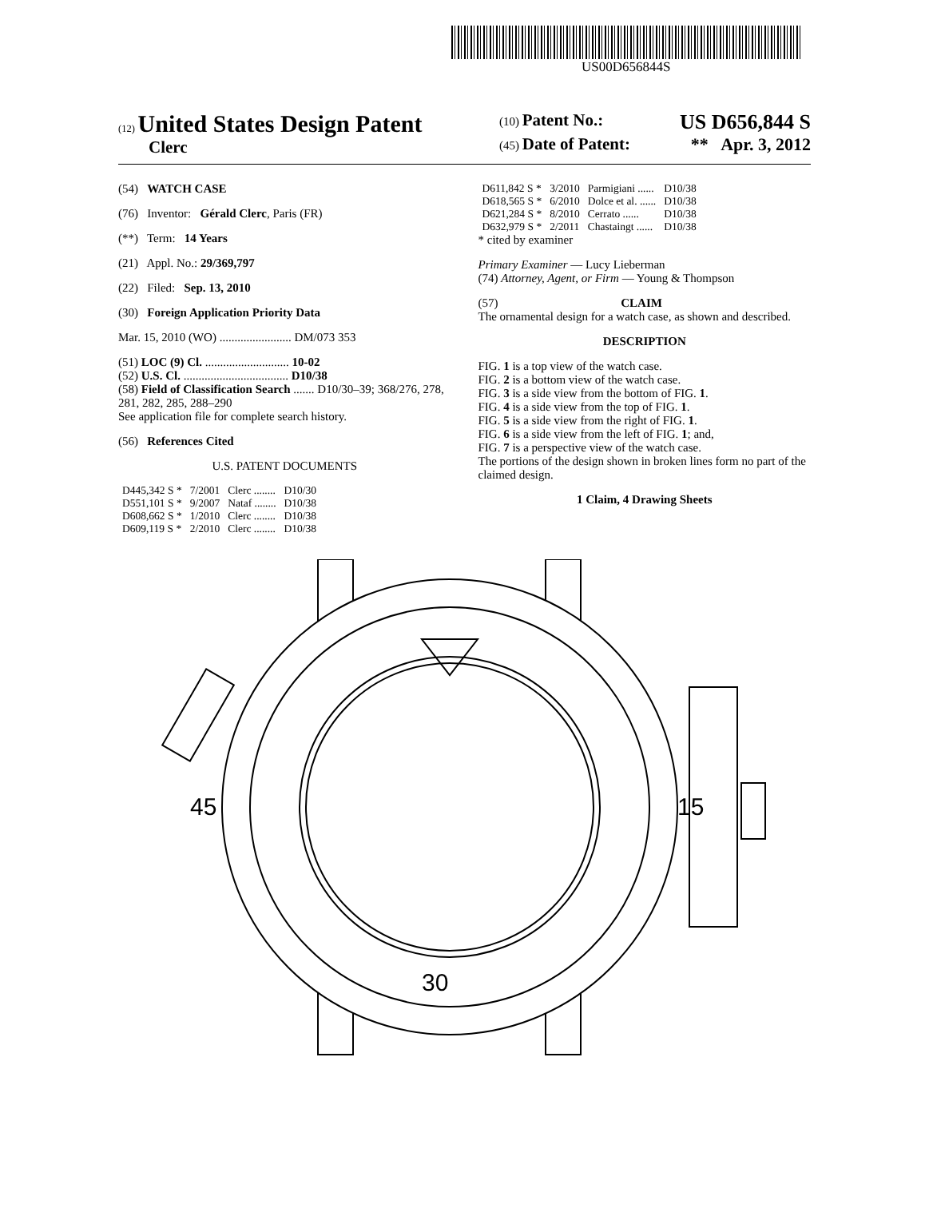US00D656844S
(12) United States Design Patent
Clerc
(10) Patent No.: US D656,844 S
(45) Date of Patent: ** Apr. 3, 2012
(54) WATCH CASE
(76) Inventor: Gérald Clerc, Paris (FR)
(**) Term: 14 Years
(21) Appl. No.: 29/369,797
(22) Filed: Sep. 13, 2010
(30) Foreign Application Priority Data
Mar. 15, 2010 (WO) ........................ DM/073 353
(51) LOC (9) Cl. ............................ 10-02
(52) U.S. Cl. ................................... D10/38
(58) Field of Classification Search ....... D10/30–39; 368/276, 278, 281, 282, 285, 288–290
See application file for complete search history.
(56) References Cited
U.S. PATENT DOCUMENTS
| D445,342 S * | 7/2001 | Clerc ........ | D10/30 |
| D551,101 S * | 9/2007 | Nataf ........ | D10/38 |
| D608,662 S * | 1/2010 | Clerc ........ | D10/38 |
| D609,119 S * | 2/2010 | Clerc ........ | D10/38 |
| D611,842 S * | 3/2010 | Parmigiani ...... | D10/38 |
| D618,565 S * | 6/2010 | Dolce et al. ...... | D10/38 |
| D621,284 S * | 8/2010 | Cerrato ...... | D10/38 |
| D632,979 S * | 2/2011 | Chastaingt ...... | D10/38 |
* cited by examiner
Primary Examiner — Lucy Lieberman
(74) Attorney, Agent, or Firm — Young & Thompson
(57) CLAIM
The ornamental design for a watch case, as shown and described.
DESCRIPTION
FIG. 1 is a top view of the watch case.
FIG. 2 is a bottom view of the watch case.
FIG. 3 is a side view from the bottom of FIG. 1.
FIG. 4 is a side view from the top of FIG. 1.
FIG. 5 is a side view from the right of FIG. 1.
FIG. 6 is a side view from the left of FIG. 1; and,
FIG. 7 is a perspective view of the watch case.
The portions of the design shown in broken lines form no part of the claimed design.
1 Claim, 4 Drawing Sheets
30
45
15